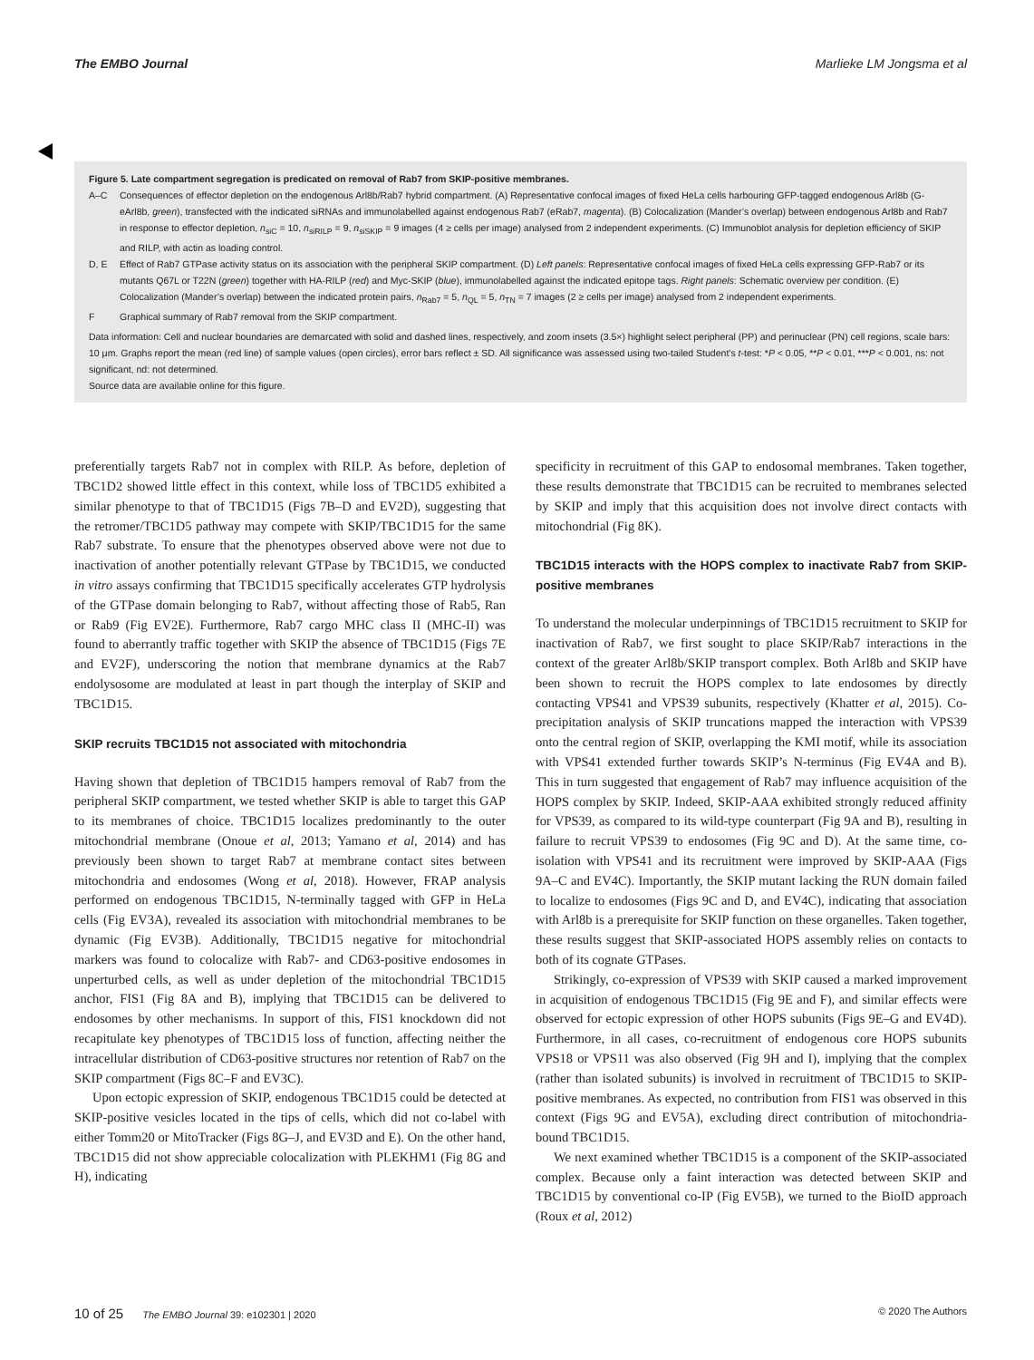The EMBO Journal Marlieke LM Jongsma et al
Figure 5. Late compartment segregation is predicated on removal of Rab7 from SKIP-positive membranes.
A–C Consequences of effector depletion on the endogenous Arl8b/Rab7 hybrid compartment. (A) Representative confocal images of fixed HeLa cells harbouring GFP-tagged endogenous Arl8b (G-eArl8b, green), transfected with the indicated siRNAs and immunolabelled against endogenous Rab7 (eRab7, magenta). (B) Colocalization (Mander’s overlap) between endogenous Arl8b and Rab7 in response to effector depletion, n<sub>siC</sub> = 10, n<sub>siRILP</sub> = 9, n<sub>siSKIP</sub> = 9 images (4 ≥ cells per image) analysed from 2 independent experiments. (C) Immunoblot analysis for depletion efficiency of SKIP and RILP, with actin as loading control.
D, E Effect of Rab7 GTPase activity status on its association with the peripheral SKIP compartment. (D) Left panels: Representative confocal images of fixed HeLa cells expressing GFP-Rab7 or its mutants Q67L or T22N (green) together with HA-RILP (red) and Myc-SKIP (blue), immunolabelled against the indicated epitope tags. Right panels: Schematic overview per condition. (E) Colocalization (Mander’s overlap) between the indicated protein pairs, n<sub>Rab7</sub> = 5, n<sub>QL</sub> = 5, n<sub>TN</sub> = 7 images (2 ≥ cells per image) analysed from 2 independent experiments.
F Graphical summary of Rab7 removal from the SKIP compartment.
Data information: Cell and nuclear boundaries are demarcated with solid and dashed lines, respectively, and zoom insets (3.5×) highlight select peripheral (PP) and perinuclear (PN) cell regions, scale bars: 10 μm. Graphs report the mean (red line) of sample values (open circles), error bars reflect ± SD. All significance was assessed using two-tailed Student’s t-test: *P < 0.05, **P < 0.01, ***P < 0.001, ns: not significant, nd: not determined.
Source data are available online for this figure.
preferentially targets Rab7 not in complex with RILP. As before, depletion of TBC1D2 showed little effect in this context, while loss of TBC1D5 exhibited a similar phenotype to that of TBC1D15 (Figs 7B–D and EV2D), suggesting that the retromer/TBC1D5 pathway may compete with SKIP/TBC1D15 for the same Rab7 substrate. To ensure that the phenotypes observed above were not due to inactivation of another potentially relevant GTPase by TBC1D15, we conducted in vitro assays confirming that TBC1D15 specifically accelerates GTP hydrolysis of the GTPase domain belonging to Rab7, without affecting those of Rab5, Ran or Rab9 (Fig EV2E). Furthermore, Rab7 cargo MHC class II (MHC-II) was found to aberrantly traffic together with SKIP the absence of TBC1D15 (Figs 7E and EV2F), underscoring the notion that membrane dynamics at the Rab7 endolysosome are modulated at least in part though the interplay of SKIP and TBC1D15.
SKIP recruits TBC1D15 not associated with mitochondria
Having shown that depletion of TBC1D15 hampers removal of Rab7 from the peripheral SKIP compartment, we tested whether SKIP is able to target this GAP to its membranes of choice. TBC1D15 localizes predominantly to the outer mitochondrial membrane (Onoue et al, 2013; Yamano et al, 2014) and has previously been shown to target Rab7 at membrane contact sites between mitochondria and endosomes (Wong et al, 2018). However, FRAP analysis performed on endogenous TBC1D15, N-terminally tagged with GFP in HeLa cells (Fig EV3A), revealed its association with mitochondrial membranes to be dynamic (Fig EV3B). Additionally, TBC1D15 negative for mitochondrial markers was found to colocalize with Rab7- and CD63-positive endosomes in unperturbed cells, as well as under depletion of the mitochondrial TBC1D15 anchor, FIS1 (Fig 8A and B), implying that TBC1D15 can be delivered to endosomes by other mechanisms. In support of this, FIS1 knockdown did not recapitulate key phenotypes of TBC1D15 loss of function, affecting neither the intracellular distribution of CD63-positive structures nor retention of Rab7 on the SKIP compartment (Figs 8C–F and EV3C).
Upon ectopic expression of SKIP, endogenous TBC1D15 could be detected at SKIP-positive vesicles located in the tips of cells, which did not co-label with either Tomm20 or MitoTracker (Figs 8G–J, and EV3D and E). On the other hand, TBC1D15 did not show appreciable colocalization with PLEKHM1 (Fig 8G and H), indicating
specificity in recruitment of this GAP to endosomal membranes. Taken together, these results demonstrate that TBC1D15 can be recruited to membranes selected by SKIP and imply that this acquisition does not involve direct contacts with mitochondrial (Fig 8K).
TBC1D15 interacts with the HOPS complex to inactivate Rab7 from SKIP-positive membranes
To understand the molecular underpinnings of TBC1D15 recruitment to SKIP for inactivation of Rab7, we first sought to place SKIP/Rab7 interactions in the context of the greater Arl8b/SKIP transport complex. Both Arl8b and SKIP have been shown to recruit the HOPS complex to late endosomes by directly contacting VPS41 and VPS39 subunits, respectively (Khatter et al, 2015). Co-precipitation analysis of SKIP truncations mapped the interaction with VPS39 onto the central region of SKIP, overlapping the KMI motif, while its association with VPS41 extended further towards SKIP’s N-terminus (Fig EV4A and B). This in turn suggested that engagement of Rab7 may influence acquisition of the HOPS complex by SKIP. Indeed, SKIP-AAA exhibited strongly reduced affinity for VPS39, as compared to its wild-type counterpart (Fig 9A and B), resulting in failure to recruit VPS39 to endosomes (Fig 9C and D). At the same time, co-isolation with VPS41 and its recruitment were improved by SKIP-AAA (Figs 9A–C and EV4C). Importantly, the SKIP mutant lacking the RUN domain failed to localize to endosomes (Figs 9C and D, and EV4C), indicating that association with Arl8b is a prerequisite for SKIP function on these organelles. Taken together, these results suggest that SKIP-associated HOPS assembly relies on contacts to both of its cognate GTPases.
Strikingly, co-expression of VPS39 with SKIP caused a marked improvement in acquisition of endogenous TBC1D15 (Fig 9E and F), and similar effects were observed for ectopic expression of other HOPS subunits (Figs 9E–G and EV4D). Furthermore, in all cases, co-recruitment of endogenous core HOPS subunits VPS18 or VPS11 was also observed (Fig 9H and I), implying that the complex (rather than isolated subunits) is involved in recruitment of TBC1D15 to SKIP-positive membranes. As expected, no contribution from FIS1 was observed in this context (Figs 9G and EV5A), excluding direct contribution of mitochondria-bound TBC1D15.
We next examined whether TBC1D15 is a component of the SKIP-associated complex. Because only a faint interaction was detected between SKIP and TBC1D15 by conventional co-IP (Fig EV5B), we turned to the BioID approach (Roux et al, 2012)
10 of 25 The EMBO Journal 39: e102301 | 2020 © 2020 The Authors